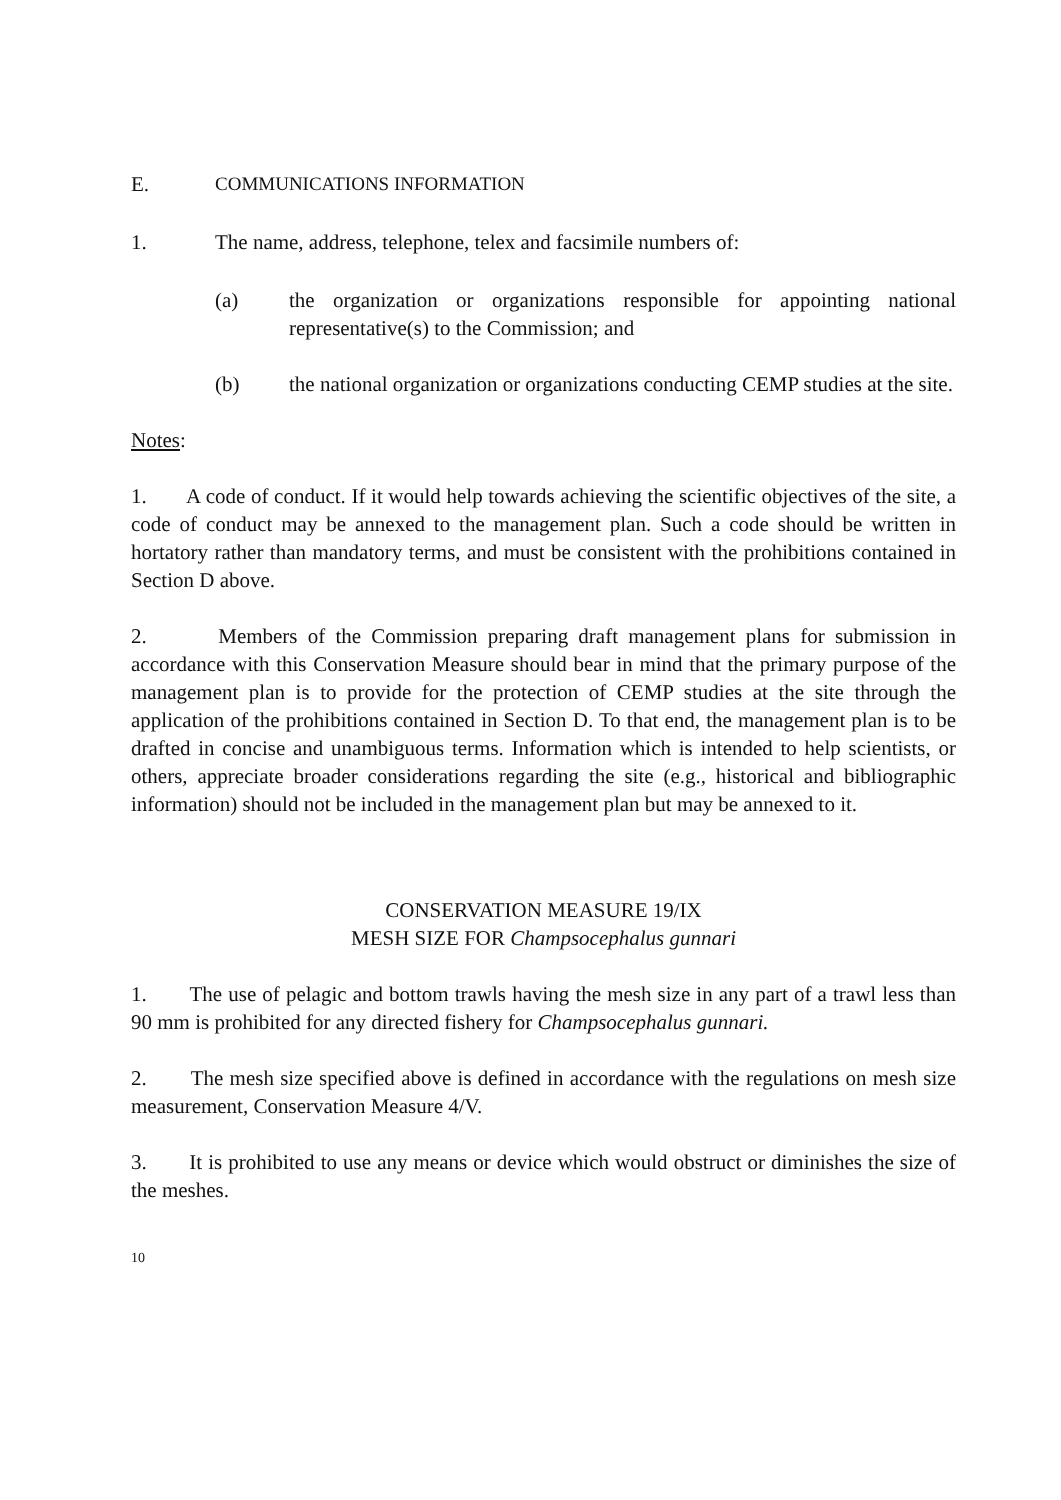E. COMMUNICATIONS INFORMATION
1. The name, address, telephone, telex and facsimile numbers of:
(a) the organization or organizations responsible for appointing national representative(s) to the Commission; and
(b) the national organization or organizations conducting CEMP studies at the site.
Notes:
1. A code of conduct. If it would help towards achieving the scientific objectives of the site, a code of conduct may be annexed to the management plan. Such a code should be written in hortatory rather than mandatory terms, and must be consistent with the prohibitions contained in Section D above.
2. Members of the Commission preparing draft management plans for submission in accordance with this Conservation Measure should bear in mind that the primary purpose of the management plan is to provide for the protection of CEMP studies at the site through the application of the prohibitions contained in Section D. To that end, the management plan is to be drafted in concise and unambiguous terms. Information which is intended to help scientists, or others, appreciate broader considerations regarding the site (e.g., historical and bibliographic information) should not be included in the management plan but may be annexed to it.
CONSERVATION MEASURE 19/IX
MESH SIZE FOR Champsocephalus gunnari
1. The use of pelagic and bottom trawls having the mesh size in any part of a trawl less than 90 mm is prohibited for any directed fishery for Champsocephalus gunnari.
2. The mesh size specified above is defined in accordance with the regulations on mesh size measurement, Conservation Measure 4/V.
3. It is prohibited to use any means or device which would obstruct or diminishes the size of the meshes.
10